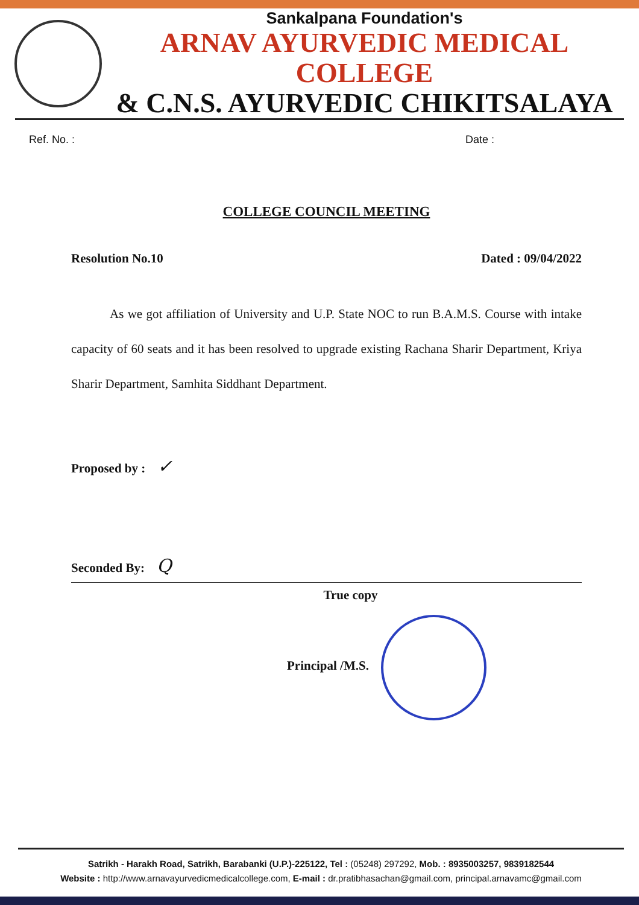Sankalpana Foundation's
ARNAV AYURVEDIC MEDICAL COLLEGE
& C.N.S. AYURVEDIC CHIKITSALAYA
Ref. No. : Date :
COLLEGE COUNCIL MEETING
Resolution No.10 Dated : 09/04/2022
As we got affiliation of University and U.P. State NOC to run B.A.M.S. Course with intake capacity of 60 seats and it has been resolved to upgrade existing Rachana Sharir Department, Kriya Sharir Department, Samhita Siddhant Department.
Proposed by : ✓
Seconded By: Q
True copy
Principal /M.S.
Satrikh - Harakh Road, Satrikh, Barabanki (U.P.)-225122, Tel : (05248) 297292, Mob. : 8935003257, 9839182544
Website : http://www.arnavayurvedicmedicalcollege.com, E-mail : dr.pratibhasachan@gmail.com, principal.arnavamc@gmail.com